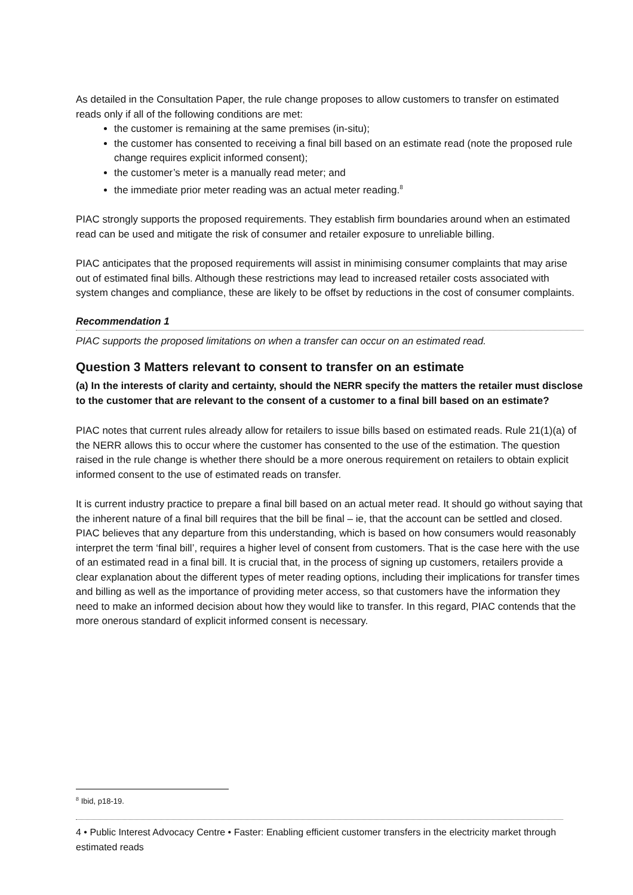As detailed in the Consultation Paper, the rule change proposes to allow customers to transfer on estimated reads only if all of the following conditions are met:
the customer is remaining at the same premises (in-situ);
the customer has consented to receiving a final bill based on an estimate read (note the proposed rule change requires explicit informed consent);
the customer’s meter is a manually read meter; and
the immediate prior meter reading was an actual meter reading.<sup>8</sup>
PIAC strongly supports the proposed requirements. They establish firm boundaries around when an estimated read can be used and mitigate the risk of consumer and retailer exposure to unreliable billing.
PIAC anticipates that the proposed requirements will assist in minimising consumer complaints that may arise out of estimated final bills. Although these restrictions may lead to increased retailer costs associated with system changes and compliance, these are likely to be offset by reductions in the cost of consumer complaints.
Recommendation 1
PIAC supports the proposed limitations on when a transfer can occur on an estimated read.
Question 3 Matters relevant to consent to transfer on an estimate
(a) In the interests of clarity and certainty, should the NERR specify the matters the retailer must disclose to the customer that are relevant to the consent of a customer to a final bill based on an estimate?
PIAC notes that current rules already allow for retailers to issue bills based on estimated reads. Rule 21(1)(a) of the NERR allows this to occur where the customer has consented to the use of the estimation. The question raised in the rule change is whether there should be a more onerous requirement on retailers to obtain explicit informed consent to the use of estimated reads on transfer.
It is current industry practice to prepare a final bill based on an actual meter read. It should go without saying that the inherent nature of a final bill requires that the bill be final – ie, that the account can be settled and closed. PIAC believes that any departure from this understanding, which is based on how consumers would reasonably interpret the term ‘final bill’, requires a higher level of consent from customers. That is the case here with the use of an estimated read in a final bill. It is crucial that, in the process of signing up customers, retailers provide a clear explanation about the different types of meter reading options, including their implications for transfer times and billing as well as the importance of providing meter access, so that customers have the information they need to make an informed decision about how they would like to transfer. In this regard, PIAC contends that the more onerous standard of explicit informed consent is necessary.
<sup>8</sup> Ibid, p18-19.
4 • Public Interest Advocacy Centre • Faster: Enabling efficient customer transfers in the electricity market through estimated reads